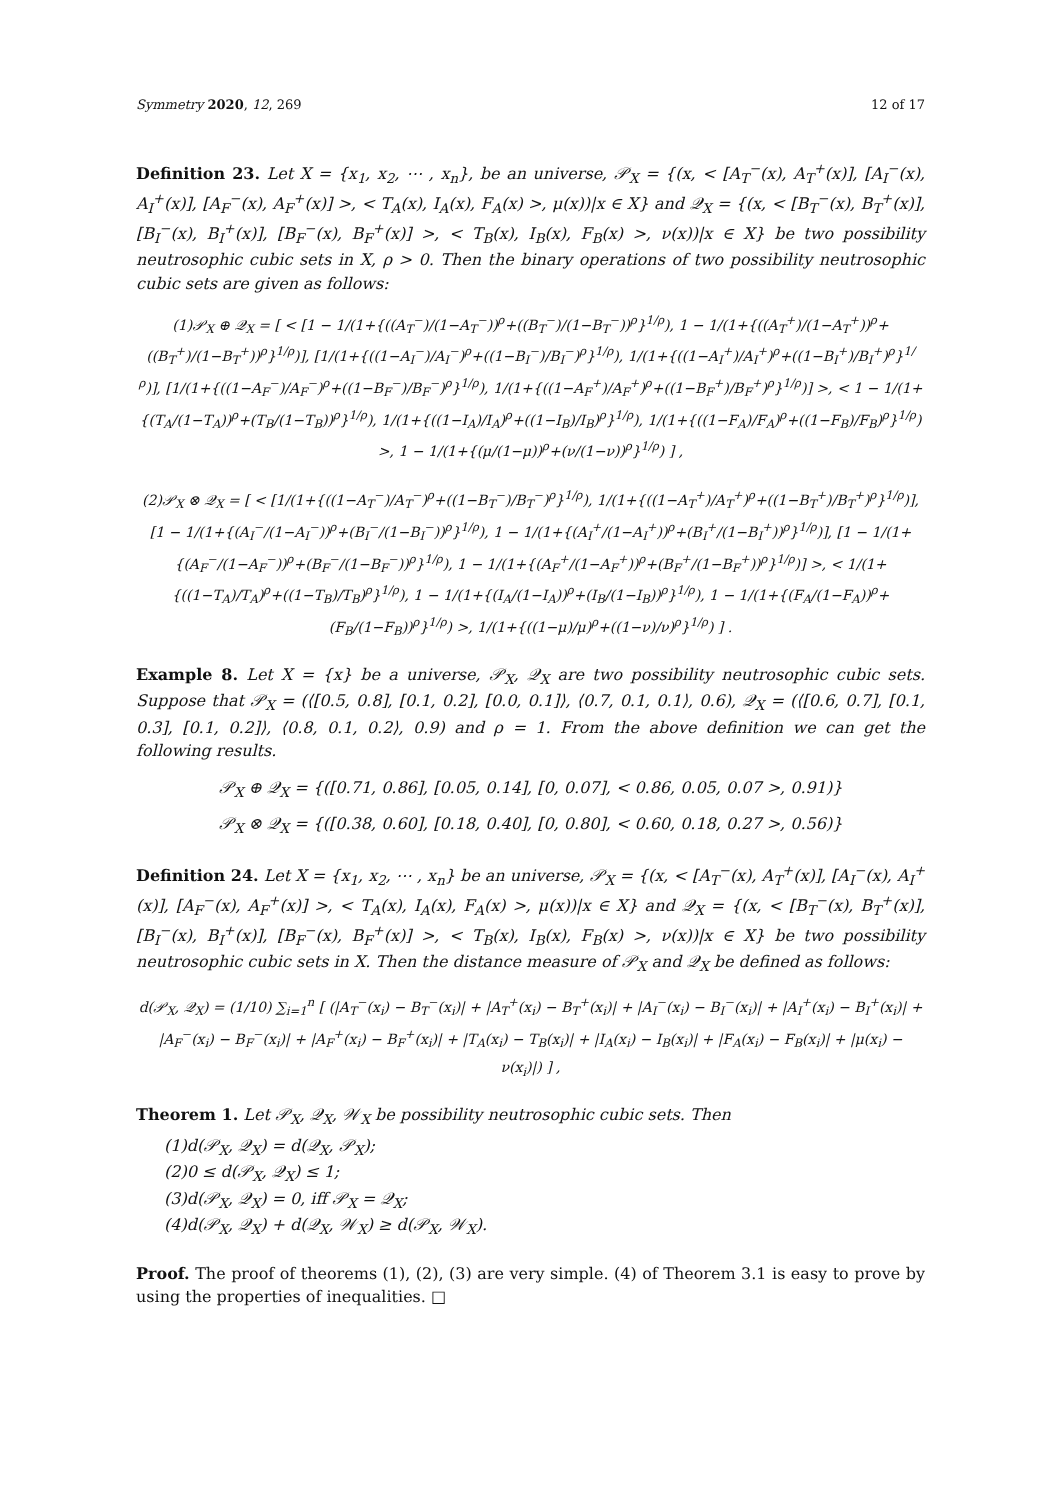Symmetry 2020, 12, 269 12 of 17
Definition 23. Let X = {x<sub>1</sub>, x<sub>2</sub>, ⋯ , x<sub>n</sub>}, be an universe, 𝒫<sub>X</sub> = {(x, < [A<sub>T</sub><sup>−</sup>(x), A<sub>T</sub><sup>+</sup>(x)], [A<sub>I</sub><sup>−</sup>(x), A<sub>I</sub><sup>+</sup>(x)], [A<sub>F</sub><sup>−</sup>(x), A<sub>F</sub><sup>+</sup>(x)] >, < T<sub>A</sub>(x), I<sub>A</sub>(x), F<sub>A</sub>(x) >, μ(x))|x ∈ X} and 𝒬<sub>X</sub> = {(x, < [B<sub>T</sub><sup>−</sup>(x), B<sub>T</sub><sup>+</sup>(x)], [B<sub>I</sub><sup>−</sup>(x), B<sub>I</sub><sup>+</sup>(x)], [B<sub>F</sub><sup>−</sup>(x), B<sub>F</sub><sup>+</sup>(x)] >, < T<sub>B</sub>(x), I<sub>B</sub>(x), F<sub>B</sub>(x) >, ν(x))|x ∈ X} be two possibility neutrosophic cubic sets in X, ρ > 0. Then the binary operations of two possibility neutrosophic cubic sets are given as follows:
(1)𝒫<sub>X</sub> ⊕ 𝒬<sub>X</sub> = [ < [1 − 1/(1+{((A<sub>T</sub><sup>−</sup>)/(1−A<sub>T</sub><sup>−</sup>))<sup>ρ</sup>+((B<sub>T</sub><sup>−</sup>)/(1−B<sub>T</sub><sup>−</sup>))<sup>ρ</sup>}<sup>1/ρ</sup>), 1 − 1/(1+{((A<sub>T</sub><sup>+</sup>)/(1−A<sub>T</sub><sup>+</sup>))<sup>ρ</sup>+((B<sub>T</sub><sup>+</sup>)/(1−B<sub>T</sub><sup>+</sup>))<sup>ρ</sup>}<sup>1/ρ</sup>)], [1/(1+{((1−A<sub>I</sub><sup>−</sup>)/A<sub>I</sub><sup>−</sup>)<sup>ρ</sup>+((1−B<sub>I</sub><sup>−</sup>)/B<sub>I</sub><sup>−</sup>)<sup>ρ</sup>}<sup>1/ρ</sup>), 1/(1+{((1−A<sub>I</sub><sup>+</sup>)/A<sub>I</sub><sup>+</sup>)<sup>ρ</sup>+((1−B<sub>I</sub><sup>+</sup>)/B<sub>I</sub><sup>+</sup>)<sup>ρ</sup>}<sup>1/ρ</sup>)], [1/(1+{((1−A<sub>F</sub><sup>−</sup>)/A<sub>F</sub><sup>−</sup>)<sup>ρ</sup>+((1−B<sub>F</sub><sup>−</sup>)/B<sub>F</sub><sup>−</sup>)<sup>ρ</sup>}<sup>1/ρ</sup>), 1/(1+{((1−A<sub>F</sub><sup>+</sup>)/A<sub>F</sub><sup>+</sup>)<sup>ρ</sup>+((1−B<sub>F</sub><sup>+</sup>)/B<sub>F</sub><sup>+</sup>)<sup>ρ</sup>}<sup>1/ρ</sup>)] >, < 1 − 1/(1+{(T<sub>A</sub>/(1−T<sub>A</sub>))<sup>ρ</sup>+(T<sub>B</sub>/(1−T<sub>B</sub>))<sup>ρ</sup>}<sup>1/ρ</sup>), 1/(1+{((1−I<sub>A</sub>)/I<sub>A</sub>)<sup>ρ</sup>+((1−I<sub>B</sub>)/I<sub>B</sub>)<sup>ρ</sup>}<sup>1/ρ</sup>), 1/(1+{((1−F<sub>A</sub>)/F<sub>A</sub>)<sup>ρ</sup>+((1−F<sub>B</sub>)/F<sub>B</sub>)<sup>ρ</sup>}<sup>1/ρ</sup>) >, 1 − 1/(1+{(μ/(1−μ))<sup>ρ</sup>+(ν/(1−ν))<sup>ρ</sup>}<sup>1/ρ</sup>) ] ,
(2)𝒫<sub>X</sub> ⊗ 𝒬<sub>X</sub> = [ < [1/(1+{((1−A<sub>T</sub><sup>−</sup>)/A<sub>T</sub><sup>−</sup>)<sup>ρ</sup>+((1−B<sub>T</sub><sup>−</sup>)/B<sub>T</sub><sup>−</sup>)<sup>ρ</sup>}<sup>1/ρ</sup>), 1/(1+{((1−A<sub>T</sub><sup>+</sup>)/A<sub>T</sub><sup>+</sup>)<sup>ρ</sup>+((1−B<sub>T</sub><sup>+</sup>)/B<sub>T</sub><sup>+</sup>)<sup>ρ</sup>}<sup>1/ρ</sup>)], [1 − 1/(1+{(A<sub>I</sub><sup>−</sup>/(1−A<sub>I</sub><sup>−</sup>))<sup>ρ</sup>+(B<sub>I</sub><sup>−</sup>/(1−B<sub>I</sub><sup>−</sup>))<sup>ρ</sup>}<sup>1/ρ</sup>), 1 − 1/(1+{(A<sub>I</sub><sup>+</sup>/(1−A<sub>I</sub><sup>+</sup>))<sup>ρ</sup>+(B<sub>I</sub><sup>+</sup>/(1−B<sub>I</sub><sup>+</sup>))<sup>ρ</sup>}<sup>1/ρ</sup>)], [1 − 1/(1+{(A<sub>F</sub><sup>−</sup>/(1−A<sub>F</sub><sup>−</sup>))<sup>ρ</sup>+(B<sub>F</sub><sup>−</sup>/(1−B<sub>F</sub><sup>−</sup>))<sup>ρ</sup>}<sup>1/ρ</sup>), 1 − 1/(1+{(A<sub>F</sub><sup>+</sup>/(1−A<sub>F</sub><sup>+</sup>))<sup>ρ</sup>+(B<sub>F</sub><sup>+</sup>/(1−B<sub>F</sub><sup>+</sup>))<sup>ρ</sup>}<sup>1/ρ</sup>)] >, < 1/(1+{((1−T<sub>A</sub>)/T<sub>A</sub>)<sup>ρ</sup>+((1−T<sub>B</sub>)/T<sub>B</sub>)<sup>ρ</sup>}<sup>1/ρ</sup>), 1 − 1/(1+{(I<sub>A</sub>/(1−I<sub>A</sub>))<sup>ρ</sup>+(I<sub>B</sub>/(1−I<sub>B</sub>))<sup>ρ</sup>}<sup>1/ρ</sup>), 1 − 1/(1+{(F<sub>A</sub>/(1−F<sub>A</sub>))<sup>ρ</sup>+(F<sub>B</sub>/(1−F<sub>B</sub>))<sup>ρ</sup>}<sup>1/ρ</sup>) >, 1/(1+{((1−μ)/μ)<sup>ρ</sup>+((1−ν)/ν)<sup>ρ</sup>}<sup>1/ρ</sup>) ] .
Example 8. Let X = {x} be a universe, 𝒫<sub>X</sub>, 𝒬<sub>X</sub> are two possibility neutrosophic cubic sets. Suppose that 𝒫<sub>X</sub> = (⟨[0.5, 0.8], [0.1, 0.2], [0.0, 0.1]⟩, ⟨0.7, 0.1, 0.1⟩, 0.6), 𝒬<sub>X</sub> = (⟨[0.6, 0.7], [0.1, 0.3], [0.1, 0.2]⟩, ⟨0.8, 0.1, 0.2⟩, 0.9) and ρ = 1. From the above definition we can get the following results.
𝒫<sub>X</sub> ⊕ 𝒬<sub>X</sub> = {([0.71, 0.86], [0.05, 0.14], [0, 0.07], < 0.86, 0.05, 0.07 >, 0.91)}
𝒫<sub>X</sub> ⊗ 𝒬<sub>X</sub> = {([0.38, 0.60], [0.18, 0.40], [0, 0.80], < 0.60, 0.18, 0.27 >, 0.56)}
Definition 24. Let X = {x<sub>1</sub>, x<sub>2</sub>, ⋯ , x<sub>n</sub>} be an universe, 𝒫<sub>X</sub> = {(x, < [A<sub>T</sub><sup>−</sup>(x), A<sub>T</sub><sup>+</sup>(x)], [A<sub>I</sub><sup>−</sup>(x), A<sub>I</sub><sup>+</sup>(x)], [A<sub>F</sub><sup>−</sup>(x), A<sub>F</sub><sup>+</sup>(x)] >, < T<sub>A</sub>(x), I<sub>A</sub>(x), F<sub>A</sub>(x) >, μ(x))|x ∈ X} and 𝒬<sub>X</sub> = {(x, < [B<sub>T</sub><sup>−</sup>(x), B<sub>T</sub><sup>+</sup>(x)], [B<sub>I</sub><sup>−</sup>(x), B<sub>I</sub><sup>+</sup>(x)], [B<sub>F</sub><sup>−</sup>(x), B<sub>F</sub><sup>+</sup>(x)] >, < T<sub>B</sub>(x), I<sub>B</sub>(x), F<sub>B</sub>(x) >, ν(x))|x ∈ X} be two possibility neutrosophic cubic sets in X. Then the distance measure of 𝒫<sub>X</sub> and 𝒬<sub>X</sub> be defined as follows:
d(𝒫<sub>X</sub>, 𝒬<sub>X</sub>) = (1/10) ∑<sub>i=1</sub><sup>n</sup> [ (|A<sub>T</sub><sup>−</sup>(x<sub>i</sub>) − B<sub>T</sub><sup>−</sup>(x<sub>i</sub>)| + |A<sub>T</sub><sup>+</sup>(x<sub>i</sub>) − B<sub>T</sub><sup>+</sup>(x<sub>i</sub>)| + |A<sub>I</sub><sup>−</sup>(x<sub>i</sub>) − B<sub>I</sub><sup>−</sup>(x<sub>i</sub>)| + |A<sub>I</sub><sup>+</sup>(x<sub>i</sub>) − B<sub>I</sub><sup>+</sup>(x<sub>i</sub>)| + |A<sub>F</sub><sup>−</sup>(x<sub>i</sub>) − B<sub>F</sub><sup>−</sup>(x<sub>i</sub>)| + |A<sub>F</sub><sup>+</sup>(x<sub>i</sub>) − B<sub>F</sub><sup>+</sup>(x<sub>i</sub>)| + |T<sub>A</sub>(x<sub>i</sub>) − T<sub>B</sub>(x<sub>i</sub>)| + |I<sub>A</sub>(x<sub>i</sub>) − I<sub>B</sub>(x<sub>i</sub>)| + |F<sub>A</sub>(x<sub>i</sub>) − F<sub>B</sub>(x<sub>i</sub>)| + |μ(x<sub>i</sub>) − ν(x<sub>i</sub>)|) ] ,
Theorem 1. Let 𝒫<sub>X</sub>, 𝒬<sub>X</sub>, 𝒲<sub>X</sub> be possibility neutrosophic cubic sets. Then
(1)d(𝒫<sub>X</sub>, 𝒬<sub>X</sub>) = d(𝒬<sub>X</sub>, 𝒫<sub>X</sub>);
(2)0 ≤ d(𝒫<sub>X</sub>, 𝒬<sub>X</sub>) ≤ 1;
(3)d(𝒫<sub>X</sub>, 𝒬<sub>X</sub>) = 0, iff 𝒫<sub>X</sub> = 𝒬<sub>X</sub>;
(4)d(𝒫<sub>X</sub>, 𝒬<sub>X</sub>) + d(𝒬<sub>X</sub>, 𝒲<sub>X</sub>) ≥ d(𝒫<sub>X</sub>, 𝒲<sub>X</sub>).
Proof. The proof of theorems (1), (2), (3) are very simple. (4) of Theorem 3.1 is easy to prove by using the properties of inequalities. □